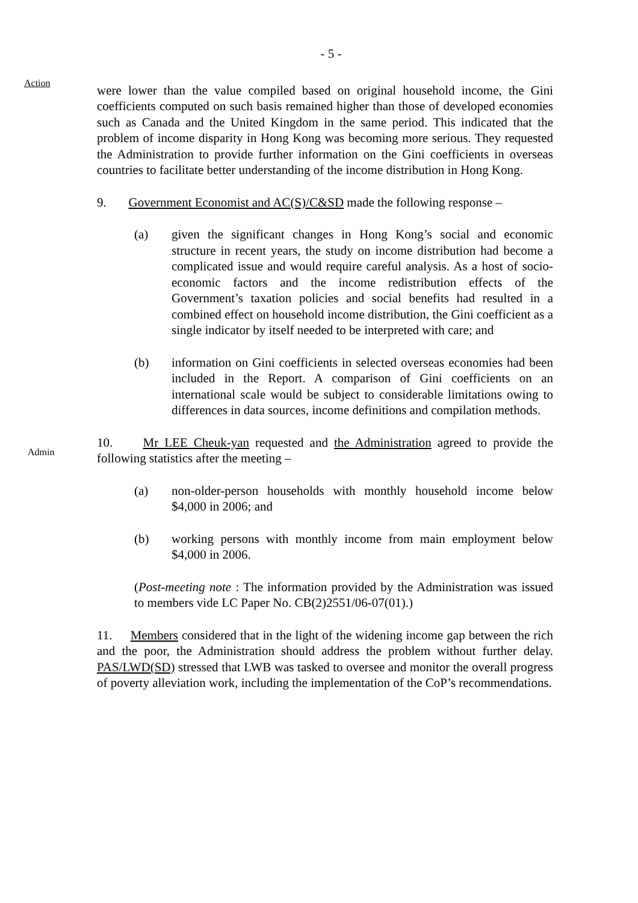- 5 -
Action
were lower than the value compiled based on original household income, the Gini coefficients computed on such basis remained higher than those of developed economies such as Canada and the United Kingdom in the same period. This indicated that the problem of income disparity in Hong Kong was becoming more serious. They requested the Administration to provide further information on the Gini coefficients in overseas countries to facilitate better understanding of the income distribution in Hong Kong.
9. Government Economist and AC(S)/C&SD made the following response –
(a) given the significant changes in Hong Kong’s social and economic structure in recent years, the study on income distribution had become a complicated issue and would require careful analysis. As a host of socio-economic factors and the income redistribution effects of the Government’s taxation policies and social benefits had resulted in a combined effect on household income distribution, the Gini coefficient as a single indicator by itself needed to be interpreted with care; and
(b) information on Gini coefficients in selected overseas economies had been included in the Report. A comparison of Gini coefficients on an international scale would be subject to considerable limitations owing to differences in data sources, income definitions and compilation methods.
Admin
10. Mr LEE Cheuk-yan requested and the Administration agreed to provide the following statistics after the meeting –
(a) non-older-person households with monthly household income below $4,000 in 2006; and
(b) working persons with monthly income from main employment below $4,000 in 2006.
(Post-meeting note : The information provided by the Administration was issued to members vide LC Paper No. CB(2)2551/06-07(01).)
11. Members considered that in the light of the widening income gap between the rich and the poor, the Administration should address the problem without further delay. PAS/LWD(SD) stressed that LWB was tasked to oversee and monitor the overall progress of poverty alleviation work, including the implementation of the CoP’s recommendations.